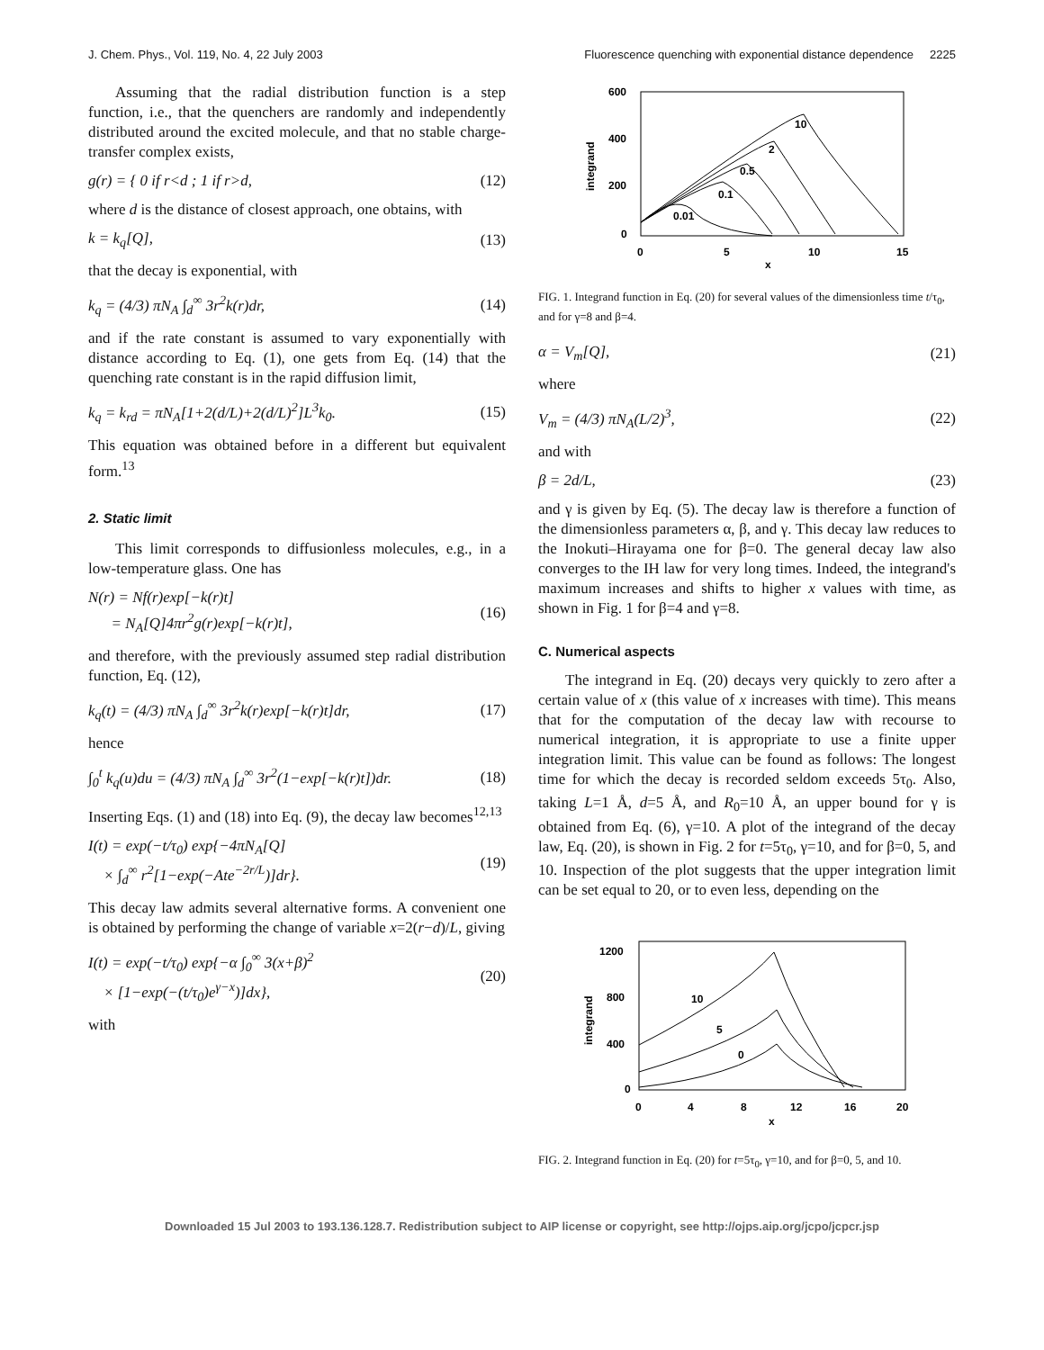J. Chem. Phys., Vol. 119, No. 4, 22 July 2003 Fluorescence quenching with exponential distance dependence 2225
Assuming that the radial distribution function is a step function, i.e., that the quenchers are randomly and independently distributed around the excited molecule, and that no stable charge-transfer complex exists,
g(r) = { 0 if r<d ; 1 if r>d, (12)
where d is the distance of closest approach, one obtains, with
k = k<sub>q</sub>[Q], (13)
that the decay is exponential, with
k<sub>q</sub> = (4/3) πN<sub>A</sub> ∫<sub>d</sub><sup>∞</sup> 3r<sup>2</sup>k(r)dr, (14)
and if the rate constant is assumed to vary exponentially with distance according to Eq. (1), one gets from Eq. (14) that the quenching rate constant is in the rapid diffusion limit,
k<sub>q</sub> = k<sub>rd</sub> = πN<sub>A</sub>[1+2(d/L)+2(d/L)<sup>2</sup>]L<sup>3</sup>k<sub>0</sub>. (15)
This equation was obtained before in a different but equivalent form.<sup>13</sup>
2. Static limit
This limit corresponds to diffusionless molecules, e.g., in a low-temperature glass. One has
N(r) = Nf(r)exp[−k(r)t]
= N<sub>A</sub>[Q]4πr<sup>2</sup>g(r)exp[−k(r)t], (16)
and therefore, with the previously assumed step radial distribution function, Eq. (12),
k<sub>q</sub>(t) = (4/3) πN<sub>A</sub> ∫<sub>d</sub><sup>∞</sup> 3r<sup>2</sup>k(r)exp[−k(r)t]dr, (17)
hence
∫<sub>0</sub><sup>t</sup> k<sub>q</sub>(u)du = (4/3) πN<sub>A</sub> ∫<sub>d</sub><sup>∞</sup> 3r<sup>2</sup>(1−exp[−k(r)t])dr. (18)
Inserting Eqs. (1) and (18) into Eq. (9), the decay law becomes<sup>12,13</sup>
I(t) = exp(−t/τ<sub>0</sub>) exp{−4πN<sub>A</sub>[Q]
× ∫<sub>d</sub><sup>∞</sup> r<sup>2</sup>[1−exp(−Ate<sup>−2r/L</sup>)]dr}. (19)
This decay law admits several alternative forms. A convenient one is obtained by performing the change of variable x=2(r−d)/L, giving
I(t) = exp(−t/τ<sub>0</sub>) exp{−α ∫<sub>0</sub><sup>∞</sup> 3(x+β)<sup>2</sup>
× [1−exp(−(t/τ<sub>0</sub>)e<sup>γ−x</sup>)]dx}, (20)
with
600
400
200
0
0
5
10
15
x
integrand
0.01
0.1
0.5
2
10
FIG. 1. Integrand function in Eq. (20) for several values of the dimensionless time t/τ<sub>0</sub>, and for γ=8 and β=4.
α = V<sub>m</sub>[Q], (21)
where
V<sub>m</sub> = (4/3) πN<sub>A</sub>(L/2)<sup>3</sup>, (22)
and with
β = 2d/L, (23)
and γ is given by Eq. (5). The decay law is therefore a function of the dimensionless parameters α, β, and γ. This decay law reduces to the Inokuti–Hirayama one for β=0. The general decay law also converges to the IH law for very long times. Indeed, the integrand's maximum increases and shifts to higher x values with time, as shown in Fig. 1 for β=4 and γ=8.
C. Numerical aspects
The integrand in Eq. (20) decays very quickly to zero after a certain value of x (this value of x increases with time). This means that for the computation of the decay law with recourse to numerical integration, it is appropriate to use a finite upper integration limit. This value can be found as follows: The longest time for which the decay is recorded seldom exceeds 5τ<sub>0</sub>. Also, taking L=1 Å, d=5 Å, and R<sub>0</sub>=10 Å, an upper bound for γ is obtained from Eq. (6), γ=10. A plot of the integrand of the decay law, Eq. (20), is shown in Fig. 2 for t=5τ<sub>0</sub>, γ=10, and for β=0, 5, and 10. Inspection of the plot suggests that the upper integration limit can be set equal to 20, or to even less, depending on the
1200
800
400
0
0
4
8
12
16
20
x
integrand
10
5
0
FIG. 2. Integrand function in Eq. (20) for t=5τ<sub>0</sub>, γ=10, and for β=0, 5, and 10.
Downloaded 15 Jul 2003 to 193.136.128.7. Redistribution subject to AIP license or copyright, see http://ojps.aip.org/jcpo/jcpcr.jsp